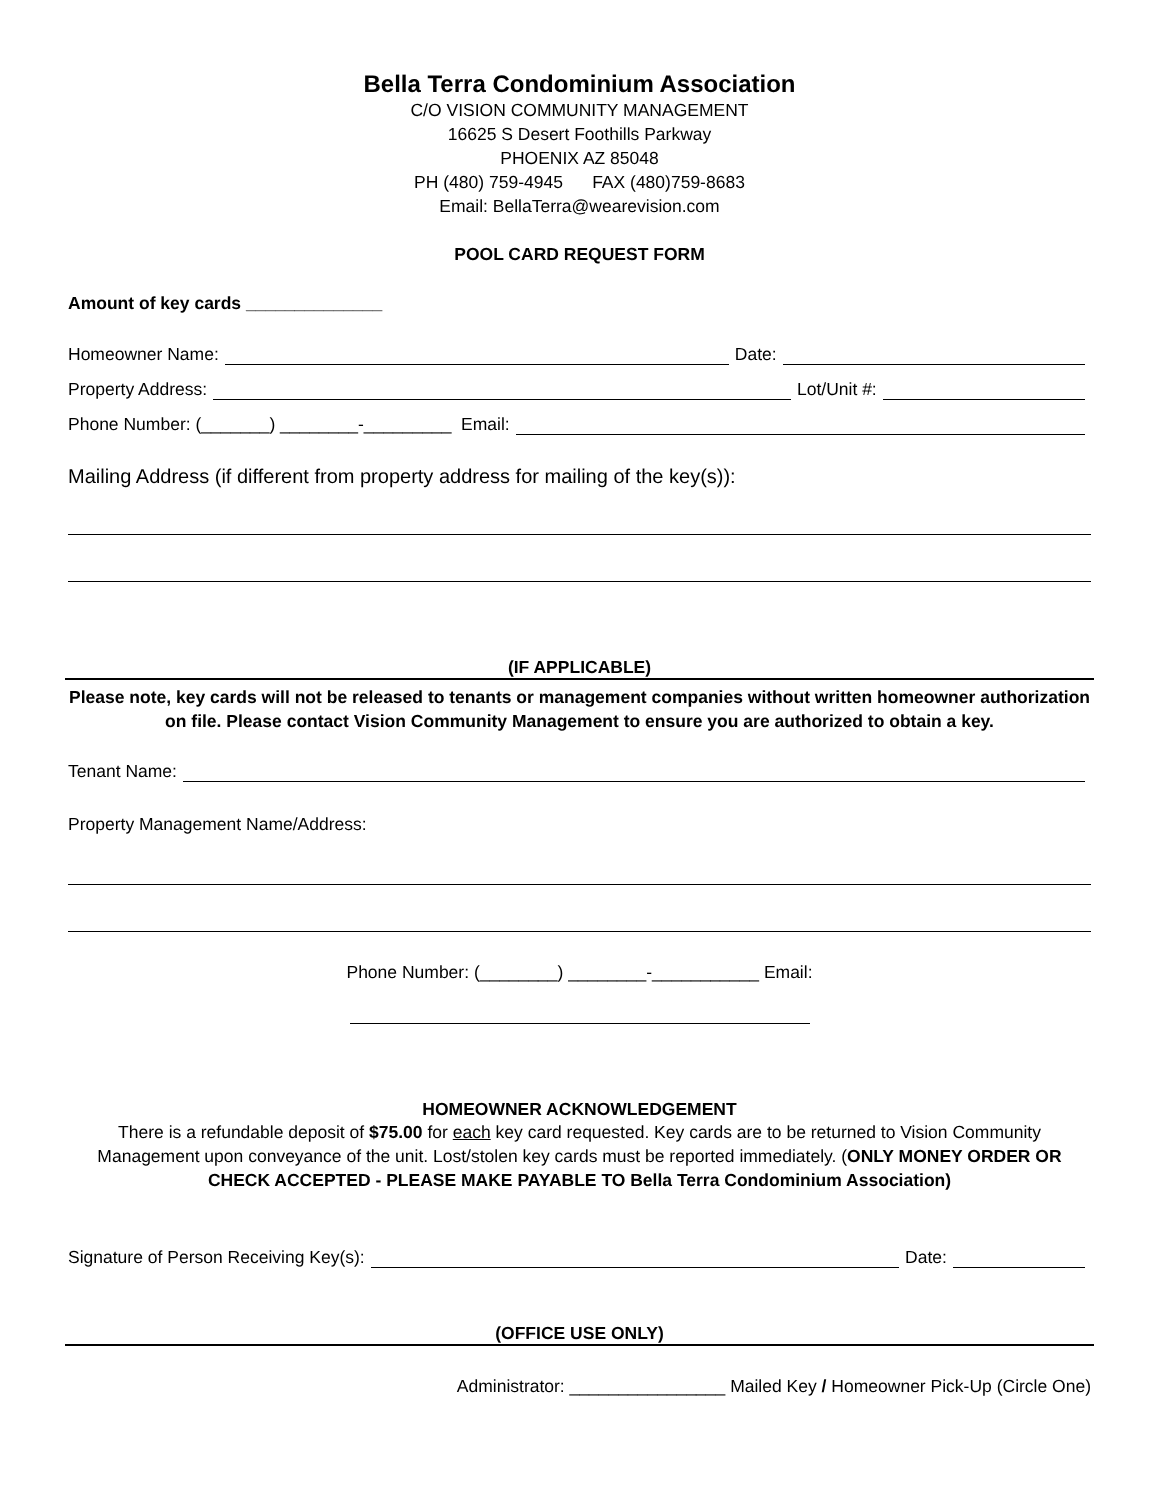Bella Terra Condominium Association
C/O VISION COMMUNITY MANAGEMENT
16625 S Desert Foothills Parkway
PHOENIX AZ 85048
PH (480) 759-4945 FAX (480)759-8683
Email: BellaTerra@wearevision.com
POOL CARD REQUEST FORM
Amount of key cards ______________
Homeowner Name: Date:
Property Address: Lot/Unit #:
Phone Number: (_______) ________-_________ Email:
Mailing Address (if different from property address for mailing of the key(s)):
(IF APPLICABLE)
Please note, key cards will not be released to tenants or management companies without written homeowner authorization on file. Please contact Vision Community Management to ensure you are authorized to obtain a key.
Tenant Name:
Property Management Name/Address:
Phone Number: (________) ________-___________ Email:
HOMEOWNER ACKNOWLEDGEMENT
There is a refundable deposit of $75.00 for each key card requested. Key cards are to be returned to Vision Community Management upon conveyance of the unit. Lost/stolen key cards must be reported immediately. (ONLY MONEY ORDER OR CHECK ACCEPTED - PLEASE MAKE PAYABLE TO Bella Terra Condominium Association)
Signature of Person Receiving Key(s): Date:
(OFFICE USE ONLY)
Administrator: ________________ Mailed Key / Homeowner Pick-Up (Circle One)